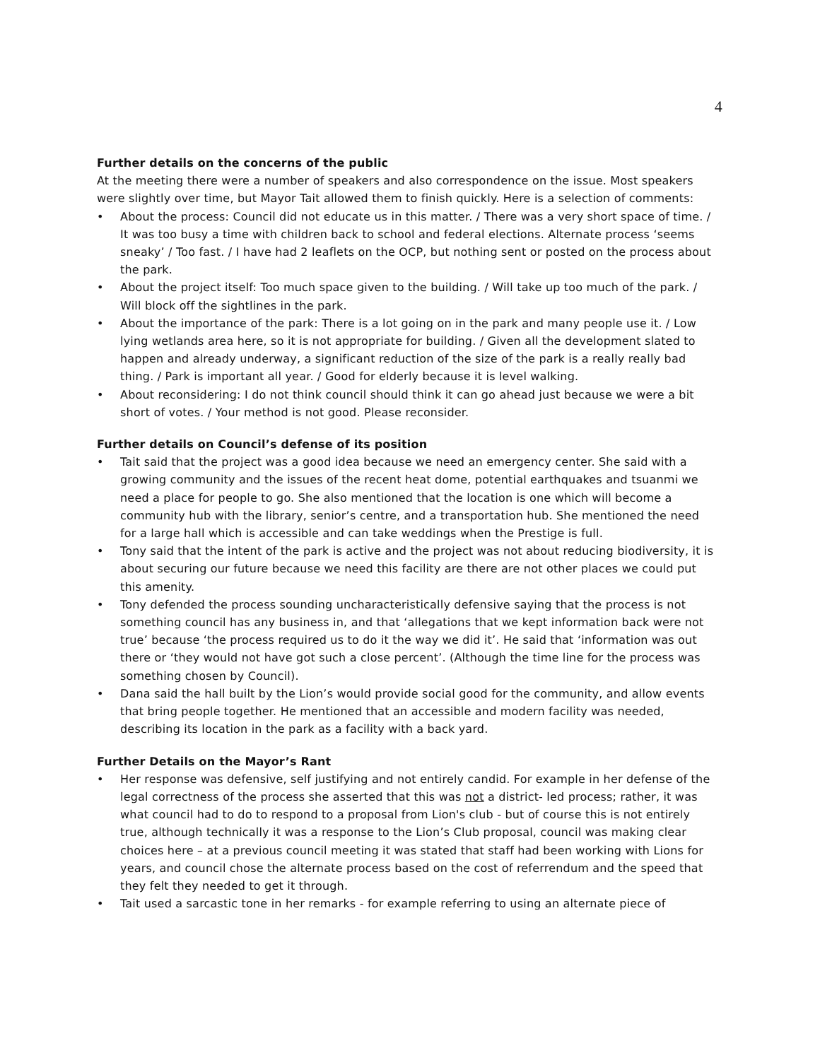4
Further details on the concerns of the public
At the meeting there were a number of speakers and also correspondence on the issue. Most speakers were slightly over time, but Mayor Tait allowed them to finish quickly. Here is a selection of comments:
• About the process: Council did not educate us in this matter. / There was a very short space of time. / It was too busy a time with children back to school and federal elections. Alternate process ‘seems sneaky’ / Too fast. / I have had 2 leaflets on the OCP, but nothing sent or posted on the process about the park.
• About the project itself: Too much space given to the building. / Will take up too much of the park. / Will block off the sightlines in the park.
• About the importance of the park: There is a lot going on in the park and many people use it. / Low lying wetlands area here, so it is not appropriate for building. / Given all the development slated to happen and already underway, a significant reduction of the size of the park is a really really bad thing. / Park is important all year. / Good for elderly because it is level walking.
• About reconsidering: I do not think council should think it can go ahead just because we were a bit short of votes. / Your method is not good. Please reconsider.
Further details on Council’s defense of its position
• Tait said that the project was a good idea because we need an emergency center. She said with a growing community and the issues of the recent heat dome, potential earthquakes and tsuanmi we need a place for people to go. She also mentioned that the location is one which will become a community hub with the library, senior’s centre, and a transportation hub. She mentioned the need for a large hall which is accessible and can take weddings when the Prestige is full.
• Tony said that the intent of the park is active and the project was not about reducing biodiversity, it is about securing our future because we need this facility are there are not other places we could put this amenity.
• Tony defended the process sounding uncharacteristically defensive saying that the process is not something council has any business in, and that ‘allegations that we kept information back were not true’ because ‘the process required us to do it the way we did it’. He said that ‘information was out there or ‘they would not have got such a close percent’. (Although the time line for the process was something chosen by Council).
• Dana said the hall built by the Lion’s would provide social good for the community, and allow events that bring people together. He mentioned that an accessible and modern facility was needed, describing its location in the park as a facility with a back yard.
Further Details on the Mayor’s Rant
• Her response was defensive, self justifying and not entirely candid. For example in her defense of the legal correctness of the process she asserted that this was not a district- led process; rather, it was what council had to do to respond to a proposal from Lion's club - but of course this is not entirely true, although technically it was a response to the Lion’s Club proposal, council was making clear choices here – at a previous council meeting it was stated that staff had been working with Lions for years, and council chose the alternate process based on the cost of referrendum and the speed that they felt they needed to get it through.
• Tait used a sarcastic tone in her remarks - for example referring to using an alternate piece of